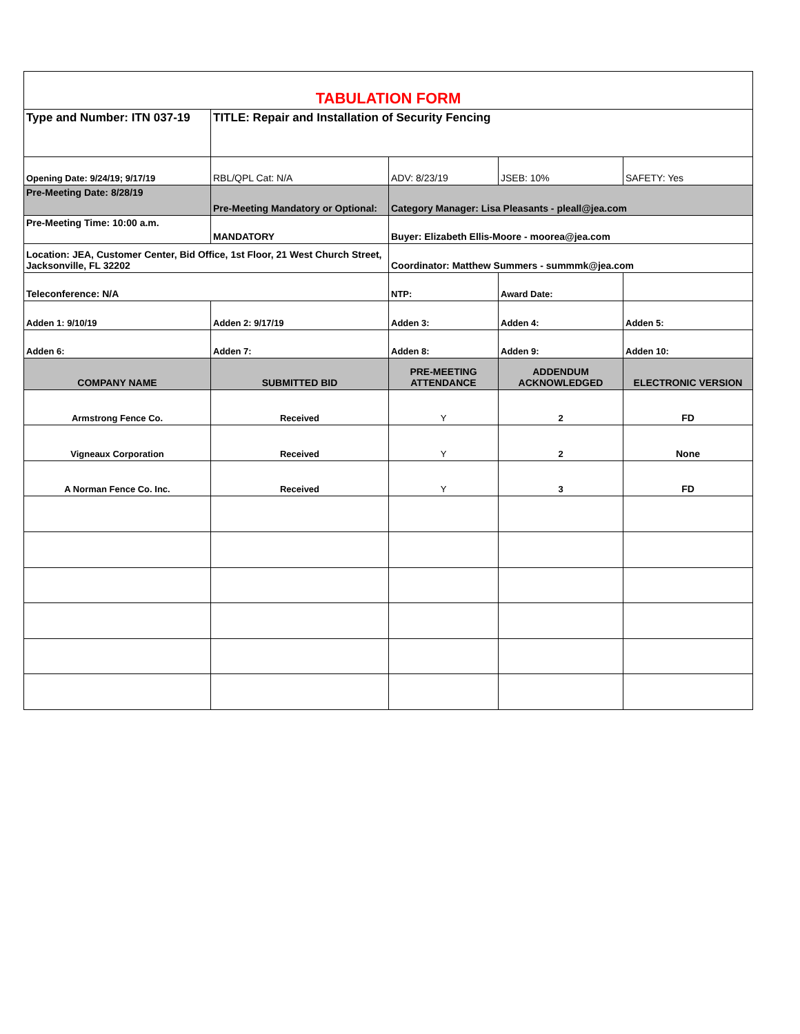| TABULATION FORM | | | | |
| Type and Number: ITN 037-19 | TITLE: Repair and Installation of Security Fencing | | | |
| Opening Date: 9/24/19; 9/17/19 | RBL/QPL Cat: N/A | ADV: 8/23/19 | JSEB: 10% | SAFETY: Yes |
| Pre-Meeting Date: 8/28/19 | Pre-Meeting Mandatory or Optional: | Category Manager: Lisa Pleasants - pleall@jea.com | | |
| Pre-Meeting Time: 10:00 a.m. | MANDATORY | Buyer: Elizabeth Ellis-Moore - moorea@jea.com | | |
| Location: JEA, Customer Center, Bid Office, 1st Floor, 21 West Church Street, Jacksonville, FL 32202 | | Coordinator: Matthew Summers - summmk@jea.com | | |
| Teleconference: N/A | | NTP: | Award Date: | |
| Adden 1: 9/10/19 | Adden 2: 9/17/19 | Adden 3: | Adden 4: | Adden 5: |
| Adden 6: | Adden 7: | Adden 8: | Adden 9: | Adden 10: |
| COMPANY NAME | SUBMITTED BID | PRE-MEETING ATTENDANCE | ADDENDUM ACKNOWLEDGED | ELECTRONIC VERSION |
| Armstrong Fence Co. | Received | Y | 2 | FD |
| Vigneaux Corporation | Received | Y | 2 | None |
| A Norman Fence Co. Inc. | Received | Y | 3 | FD |